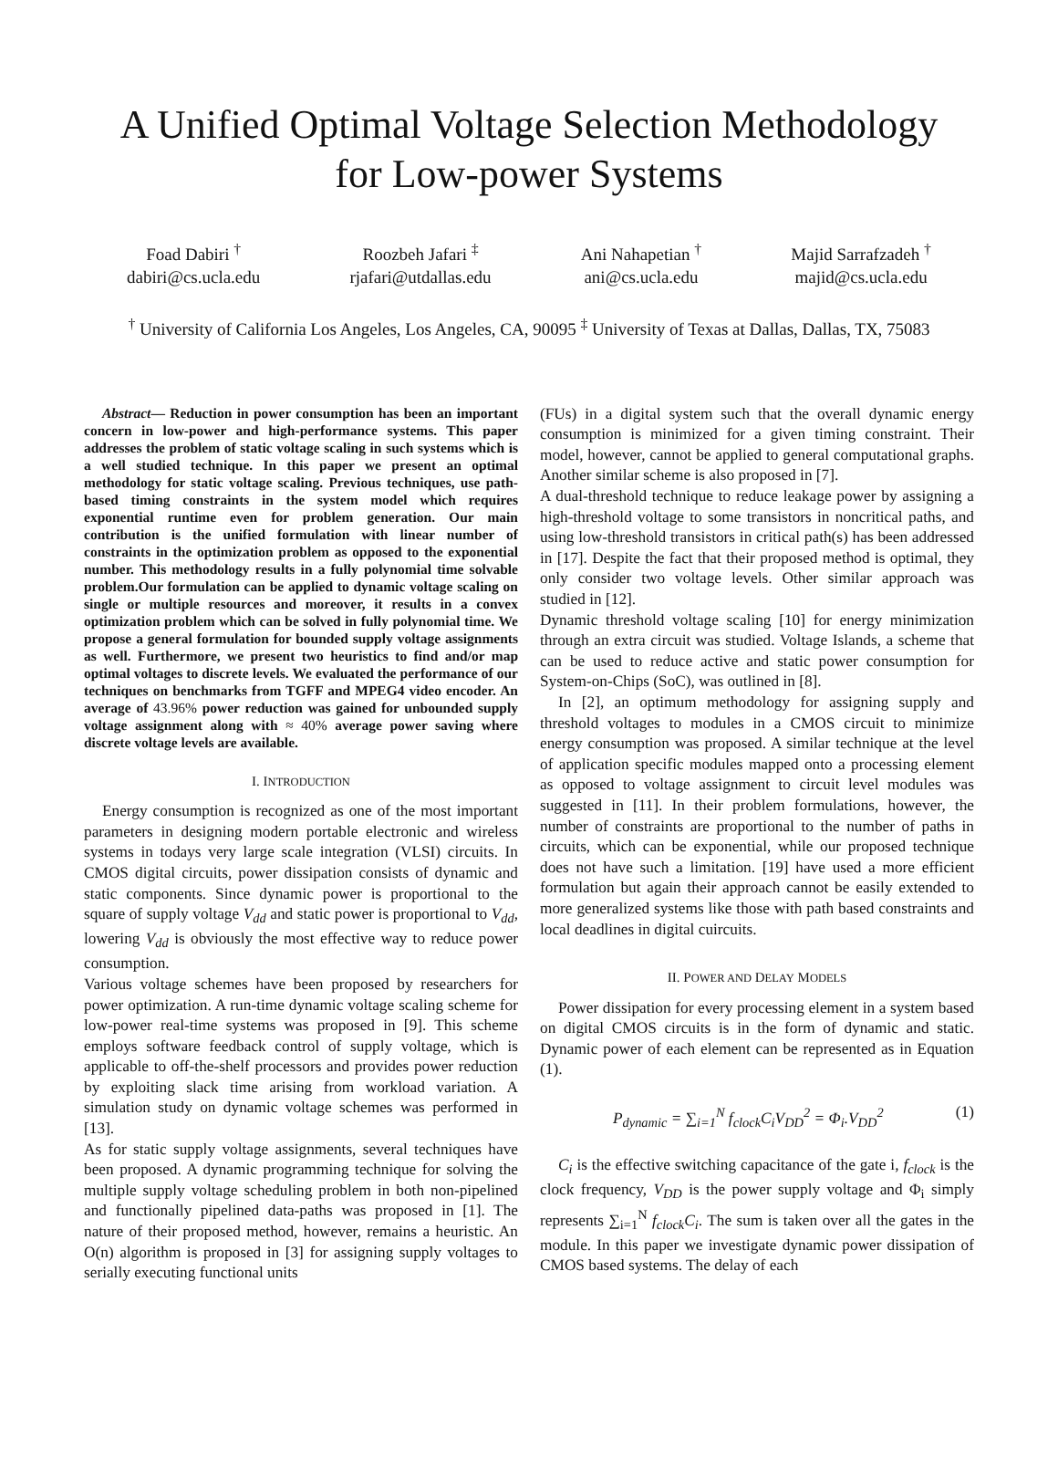A Unified Optimal Voltage Selection Methodology
for Low-power Systems
Foad Dabiri <sup>†</sup>
dabiri@cs.ucla.edu
Roozbeh Jafari <sup>‡</sup>
rjafari@utdallas.edu
Ani Nahapetian <sup>†</sup>
ani@cs.ucla.edu
Majid Sarrafzadeh <sup>†</sup>
majid@cs.ucla.edu
<sup>†</sup> University of California Los Angeles, Los Angeles, CA, 90095 <sup>‡</sup> University of Texas at Dallas, Dallas, TX, 75083
Abstract— Reduction in power consumption has been an important concern in low-power and high-performance systems. This paper addresses the problem of static voltage scaling in such systems which is a well studied technique. In this paper we present an optimal methodology for static voltage scaling. Previous techniques, use path-based timing constraints in the system model which requires exponential runtime even for problem generation. Our main contribution is the unified formulation with linear number of constraints in the optimization problem as opposed to the exponential number. This methodology results in a fully polynomial time solvable problem.Our formulation can be applied to dynamic voltage scaling on single or multiple resources and moreover, it results in a convex optimization problem which can be solved in fully polynomial time. We propose a general formulation for bounded supply voltage assignments as well. Furthermore, we present two heuristics to find and/or map optimal voltages to discrete levels. We evaluated the performance of our techniques on benchmarks from TGFF and MPEG4 video encoder. An average of 43.96% power reduction was gained for unbounded supply voltage assignment along with ≈ 40% average power saving where discrete voltage levels are available.
I. INTRODUCTION
Energy consumption is recognized as one of the most important parameters in designing modern portable electronic and wireless systems in todays very large scale integration (VLSI) circuits. In CMOS digital circuits, power dissipation consists of dynamic and static components. Since dynamic power is proportional to the square of supply voltage V<sub>dd</sub> and static power is proportional to V<sub>dd</sub>, lowering V<sub>dd</sub> is obviously the most effective way to reduce power consumption.
Various voltage schemes have been proposed by researchers for power optimization. A run-time dynamic voltage scaling scheme for low-power real-time systems was proposed in [9]. This scheme employs software feedback control of supply voltage, which is applicable to off-the-shelf processors and provides power reduction by exploiting slack time arising from workload variation. A simulation study on dynamic voltage schemes was performed in [13].
As for static supply voltage assignments, several techniques have been proposed. A dynamic programming technique for solving the multiple supply voltage scheduling problem in both non-pipelined and functionally pipelined data-paths was proposed in [1]. The nature of their proposed method, however, remains a heuristic. An O(n) algorithm is proposed in [3] for assigning supply voltages to serially executing functional units
(FUs) in a digital system such that the overall dynamic energy consumption is minimized for a given timing constraint. Their model, however, cannot be applied to general computational graphs. Another similar scheme is also proposed in [7].
A dual-threshold technique to reduce leakage power by assigning a high-threshold voltage to some transistors in noncritical paths, and using low-threshold transistors in critical path(s) has been addressed in [17]. Despite the fact that their proposed method is optimal, they only consider two voltage levels. Other similar approach was studied in [12].
Dynamic threshold voltage scaling [10] for energy minimization through an extra circuit was studied. Voltage Islands, a scheme that can be used to reduce active and static power consumption for System-on-Chips (SoC), was outlined in [8].
In [2], an optimum methodology for assigning supply and threshold voltages to modules in a CMOS circuit to minimize energy consumption was proposed. A similar technique at the level of application specific modules mapped onto a processing element as opposed to voltage assignment to circuit level modules was suggested in [11]. In their problem formulations, however, the number of constraints are proportional to the number of paths in circuits, which can be exponential, while our proposed technique does not have such a limitation. [19] have used a more efficient formulation but again their approach cannot be easily extended to more generalized systems like those with path based constraints and local deadlines in digital cuircuits.
II. POWER AND DELAY MODELS
Power dissipation for every processing element in a system based on digital CMOS circuits is in the form of dynamic and static. Dynamic power of each element can be represented as in Equation (1).
P<sub>dynamic</sub> = ∑<sub>i=1</sub><sup>N</sup> f<sub>clock</sub>C<sub>i</sub>V<sub>DD</sub><sup>2</sup> = Φ<sub>i</sub>.V<sub>DD</sub><sup>2</sup> (1)
C<sub>i</sub> is the effective switching capacitance of the gate i, f<sub>clock</sub> is the clock frequency, V<sub>DD</sub> is the power supply voltage and Φ<sub>i</sub> simply represents ∑<sub>i=1</sub><sup>N</sup> f<sub>clock</sub>C<sub>i</sub>. The sum is taken over all the gates in the module. In this paper we investigate dynamic power dissipation of CMOS based systems. The delay of each